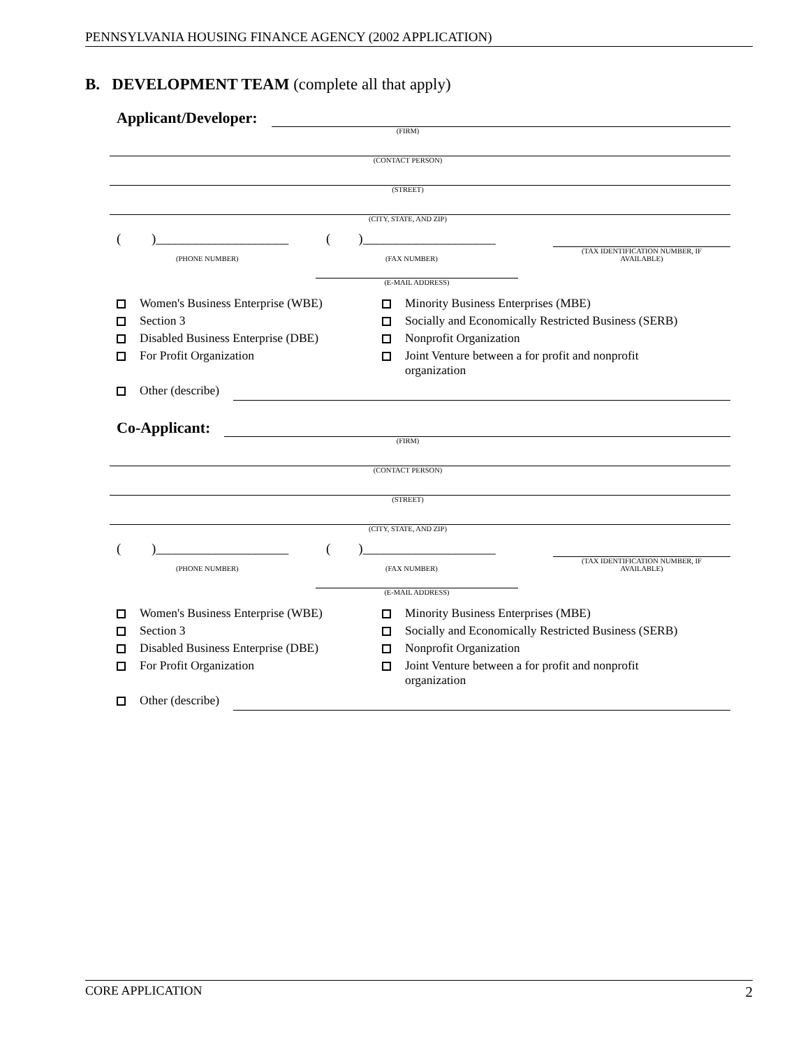PENNSYLVANIA HOUSING FINANCE AGENCY (2002 APPLICATION)
B. DEVELOPMENT TEAM (complete all that apply)
Applicant/Developer:
(FIRM)
(CONTACT PERSON)
(STREET)
(CITY, STATE, AND ZIP)
()____________________ ()____________________
(PHONE NUMBER) (FAX NUMBER) (TAX IDENTIFICATION NUMBER, IF
AVAILABLE)
(E-MAIL ADDRESS)
Women's Business Enterprise (WBE)
Section 3
Disabled Business Enterprise (DBE)
For Profit Organization
Minority Business Enterprises (MBE)
Socially and Economically Restricted Business (SERB)
Nonprofit Organization
Joint Venture between a for profit and nonprofit
organization
Other (describe)
Co-Applicant:
(FIRM)
(CONTACT PERSON)
(STREET)
(CITY, STATE, AND ZIP)
()____________________ ()____________________
(PHONE NUMBER) (FAX NUMBER) (TAX IDENTIFICATION NUMBER, IF
AVAILABLE)
(E-MAIL ADDRESS)
Women's Business Enterprise (WBE)
Section 3
Disabled Business Enterprise (DBE)
For Profit Organization
Minority Business Enterprises (MBE)
Socially and Economically Restricted Business (SERB)
Nonprofit Organization
Joint Venture between a for profit and nonprofit
organization
Other (describe)
CORE APPLICATION 2